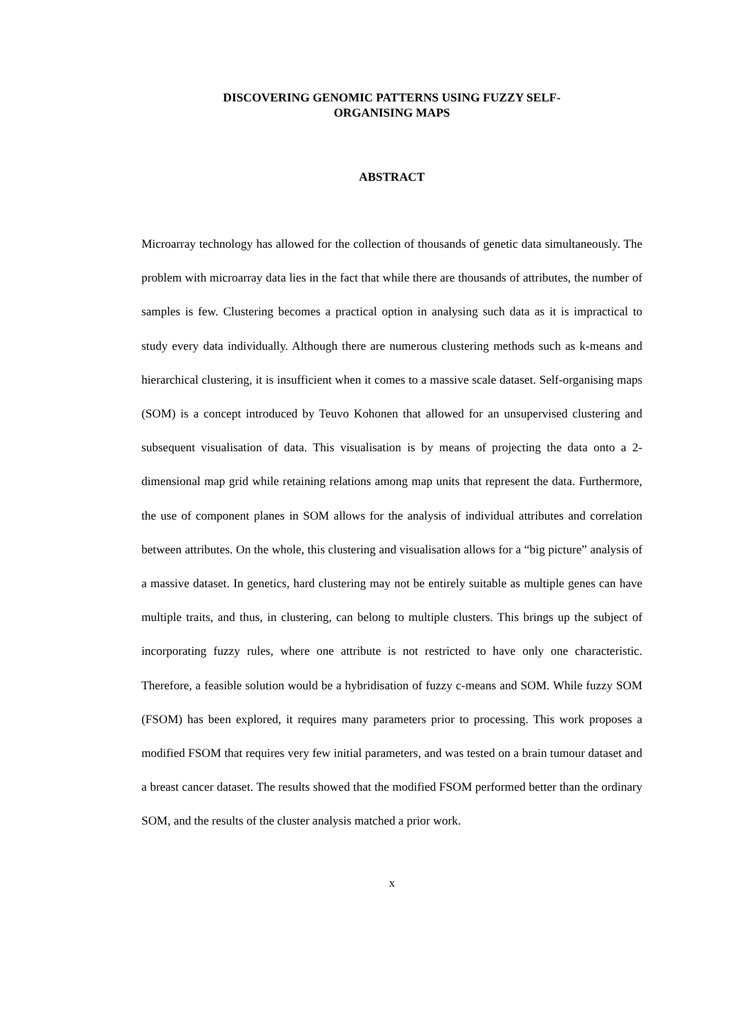DISCOVERING GENOMIC PATTERNS USING FUZZY SELF-
ORGANISING MAPS
ABSTRACT
Microarray technology has allowed for the collection of thousands of genetic data simultaneously. The problem with microarray data lies in the fact that while there are thousands of attributes, the number of samples is few. Clustering becomes a practical option in analysing such data as it is impractical to study every data individually. Although there are numerous clustering methods such as k-means and hierarchical clustering, it is insufficient when it comes to a massive scale dataset. Self-organising maps (SOM) is a concept introduced by Teuvo Kohonen that allowed for an unsupervised clustering and subsequent visualisation of data. This visualisation is by means of projecting the data onto a 2-dimensional map grid while retaining relations among map units that represent the data. Furthermore, the use of component planes in SOM allows for the analysis of individual attributes and correlation between attributes. On the whole, this clustering and visualisation allows for a “big picture” analysis of a massive dataset. In genetics, hard clustering may not be entirely suitable as multiple genes can have multiple traits, and thus, in clustering, can belong to multiple clusters. This brings up the subject of incorporating fuzzy rules, where one attribute is not restricted to have only one characteristic. Therefore, a feasible solution would be a hybridisation of fuzzy c-means and SOM. While fuzzy SOM (FSOM) has been explored, it requires many parameters prior to processing. This work proposes a modified FSOM that requires very few initial parameters, and was tested on a brain tumour dataset and a breast cancer dataset. The results showed that the modified FSOM performed better than the ordinary SOM, and the results of the cluster analysis matched a prior work.
x